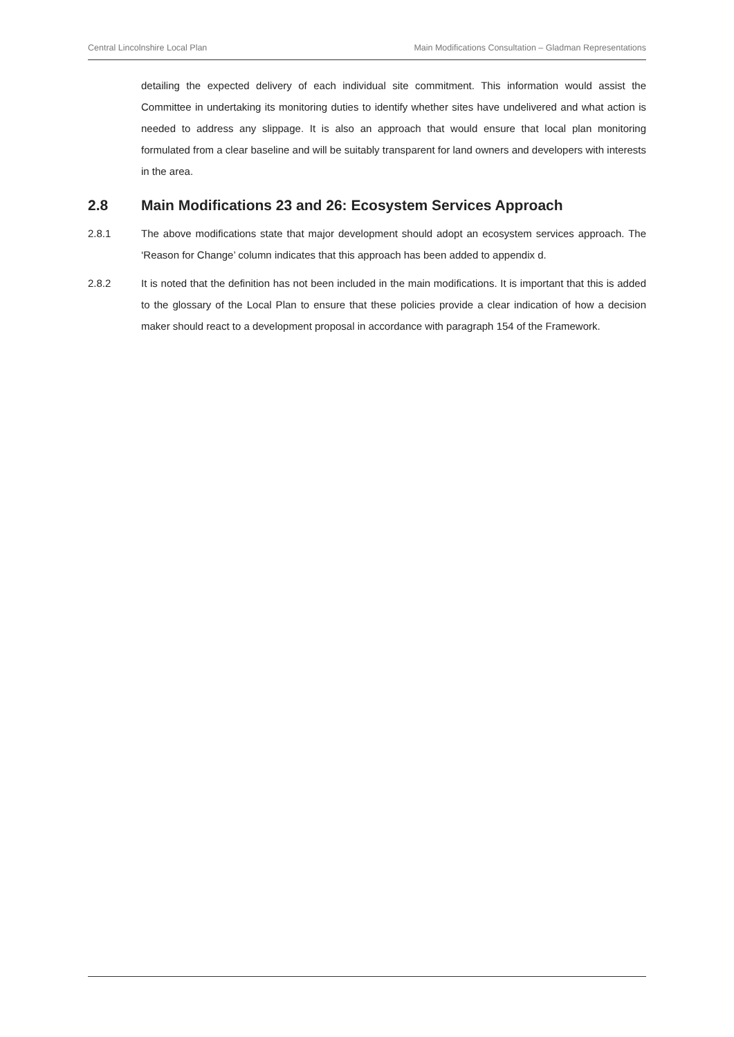Central Lincolnshire Local Plan Main Modifications Consultation – Gladman Representations
detailing the expected delivery of each individual site commitment. This information would assist the Committee in undertaking its monitoring duties to identify whether sites have undelivered and what action is needed to address any slippage. It is also an approach that would ensure that local plan monitoring formulated from a clear baseline and will be suitably transparent for land owners and developers with interests in the area.
2.8 Main Modifications 23 and 26: Ecosystem Services Approach
2.8.1 The above modifications state that major development should adopt an ecosystem services approach. The ‘Reason for Change’ column indicates that this approach has been added to appendix d.
2.8.2 It is noted that the definition has not been included in the main modifications. It is important that this is added to the glossary of the Local Plan to ensure that these policies provide a clear indication of how a decision maker should react to a development proposal in accordance with paragraph 154 of the Framework.